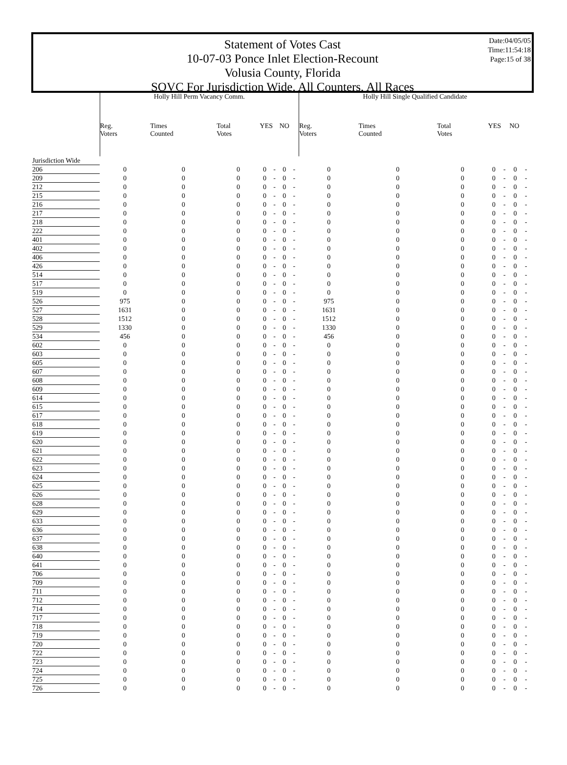Date:04/05/05
Time:11:54:18
Page:15 of 38
Statement of Votes Cast
10-07-03 Ponce Inlet Election-Recount
Volusia County, Florida
SOVC For Jurisdiction Wide, All Counters, All Races
| | Holly Hill Perm Vacancy Comm. | | | | | | | Holly Hill Single Qualified Candidate | | | | | | |
| --- | --- | --- | --- | --- | --- | --- | --- | --- | --- | --- | --- | --- | --- | --- |
| | Reg. Voters | Times Counted | Total Votes | YES | | NO | | Reg. Voters | Times Counted | Total Votes | YES | | NO | |
| Jurisdiction Wide | | | | | | | | | | | | | | |
| 206 | 0 | 0 | 0 | 0 | - | 0 | - | 0 | 0 | 0 | 0 | - | 0 | - |
| 209 | 0 | 0 | 0 | 0 | - | 0 | - | 0 | 0 | 0 | 0 | - | 0 | - |
| 212 | 0 | 0 | 0 | 0 | - | 0 | - | 0 | 0 | 0 | 0 | - | 0 | - |
| 215 | 0 | 0 | 0 | 0 | - | 0 | - | 0 | 0 | 0 | 0 | - | 0 | - |
| 216 | 0 | 0 | 0 | 0 | - | 0 | - | 0 | 0 | 0 | 0 | - | 0 | - |
| 217 | 0 | 0 | 0 | 0 | - | 0 | - | 0 | 0 | 0 | 0 | - | 0 | - |
| 218 | 0 | 0 | 0 | 0 | - | 0 | - | 0 | 0 | 0 | 0 | - | 0 | - |
| 222 | 0 | 0 | 0 | 0 | - | 0 | - | 0 | 0 | 0 | 0 | - | 0 | - |
| 401 | 0 | 0 | 0 | 0 | - | 0 | - | 0 | 0 | 0 | 0 | - | 0 | - |
| 402 | 0 | 0 | 0 | 0 | - | 0 | - | 0 | 0 | 0 | 0 | - | 0 | - |
| 406 | 0 | 0 | 0 | 0 | - | 0 | - | 0 | 0 | 0 | 0 | - | 0 | - |
| 426 | 0 | 0 | 0 | 0 | - | 0 | - | 0 | 0 | 0 | 0 | - | 0 | - |
| 514 | 0 | 0 | 0 | 0 | - | 0 | - | 0 | 0 | 0 | 0 | - | 0 | - |
| 517 | 0 | 0 | 0 | 0 | - | 0 | - | 0 | 0 | 0 | 0 | - | 0 | - |
| 519 | 0 | 0 | 0 | 0 | - | 0 | - | 0 | 0 | 0 | 0 | - | 0 | - |
| 526 | 975 | 0 | 0 | 0 | - | 0 | - | 975 | 0 | 0 | 0 | - | 0 | - |
| 527 | 1631 | 0 | 0 | 0 | - | 0 | - | 1631 | 0 | 0 | 0 | - | 0 | - |
| 528 | 1512 | 0 | 0 | 0 | - | 0 | - | 1512 | 0 | 0 | 0 | - | 0 | - |
| 529 | 1330 | 0 | 0 | 0 | - | 0 | - | 1330 | 0 | 0 | 0 | - | 0 | - |
| 534 | 456 | 0 | 0 | 0 | - | 0 | - | 456 | 0 | 0 | 0 | - | 0 | - |
| 602 | 0 | 0 | 0 | 0 | - | 0 | - | 0 | 0 | 0 | 0 | - | 0 | - |
| 603 | 0 | 0 | 0 | 0 | - | 0 | - | 0 | 0 | 0 | 0 | - | 0 | - |
| 605 | 0 | 0 | 0 | 0 | - | 0 | - | 0 | 0 | 0 | 0 | - | 0 | - |
| 607 | 0 | 0 | 0 | 0 | - | 0 | - | 0 | 0 | 0 | 0 | - | 0 | - |
| 608 | 0 | 0 | 0 | 0 | - | 0 | - | 0 | 0 | 0 | 0 | - | 0 | - |
| 609 | 0 | 0 | 0 | 0 | - | 0 | - | 0 | 0 | 0 | 0 | - | 0 | - |
| 614 | 0 | 0 | 0 | 0 | - | 0 | - | 0 | 0 | 0 | 0 | - | 0 | - |
| 615 | 0 | 0 | 0 | 0 | - | 0 | - | 0 | 0 | 0 | 0 | - | 0 | - |
| 617 | 0 | 0 | 0 | 0 | - | 0 | - | 0 | 0 | 0 | 0 | - | 0 | - |
| 618 | 0 | 0 | 0 | 0 | - | 0 | - | 0 | 0 | 0 | 0 | - | 0 | - |
| 619 | 0 | 0 | 0 | 0 | - | 0 | - | 0 | 0 | 0 | 0 | - | 0 | - |
| 620 | 0 | 0 | 0 | 0 | - | 0 | - | 0 | 0 | 0 | 0 | - | 0 | - |
| 621 | 0 | 0 | 0 | 0 | - | 0 | - | 0 | 0 | 0 | 0 | - | 0 | - |
| 622 | 0 | 0 | 0 | 0 | - | 0 | - | 0 | 0 | 0 | 0 | - | 0 | - |
| 623 | 0 | 0 | 0 | 0 | - | 0 | - | 0 | 0 | 0 | 0 | - | 0 | - |
| 624 | 0 | 0 | 0 | 0 | - | 0 | - | 0 | 0 | 0 | 0 | - | 0 | - |
| 625 | 0 | 0 | 0 | 0 | - | 0 | - | 0 | 0 | 0 | 0 | - | 0 | - |
| 626 | 0 | 0 | 0 | 0 | - | 0 | - | 0 | 0 | 0 | 0 | - | 0 | - |
| 628 | 0 | 0 | 0 | 0 | - | 0 | - | 0 | 0 | 0 | 0 | - | 0 | - |
| 629 | 0 | 0 | 0 | 0 | - | 0 | - | 0 | 0 | 0 | 0 | - | 0 | - |
| 633 | 0 | 0 | 0 | 0 | - | 0 | - | 0 | 0 | 0 | 0 | - | 0 | - |
| 636 | 0 | 0 | 0 | 0 | - | 0 | - | 0 | 0 | 0 | 0 | - | 0 | - |
| 637 | 0 | 0 | 0 | 0 | - | 0 | - | 0 | 0 | 0 | 0 | - | 0 | - |
| 638 | 0 | 0 | 0 | 0 | - | 0 | - | 0 | 0 | 0 | 0 | - | 0 | - |
| 640 | 0 | 0 | 0 | 0 | - | 0 | - | 0 | 0 | 0 | 0 | - | 0 | - |
| 641 | 0 | 0 | 0 | 0 | - | 0 | - | 0 | 0 | 0 | 0 | - | 0 | - |
| 706 | 0 | 0 | 0 | 0 | - | 0 | - | 0 | 0 | 0 | 0 | - | 0 | - |
| 709 | 0 | 0 | 0 | 0 | - | 0 | - | 0 | 0 | 0 | 0 | - | 0 | - |
| 711 | 0 | 0 | 0 | 0 | - | 0 | - | 0 | 0 | 0 | 0 | - | 0 | - |
| 712 | 0 | 0 | 0 | 0 | - | 0 | - | 0 | 0 | 0 | 0 | - | 0 | - |
| 714 | 0 | 0 | 0 | 0 | - | 0 | - | 0 | 0 | 0 | 0 | - | 0 | - |
| 717 | 0 | 0 | 0 | 0 | - | 0 | - | 0 | 0 | 0 | 0 | - | 0 | - |
| 718 | 0 | 0 | 0 | 0 | - | 0 | - | 0 | 0 | 0 | 0 | - | 0 | - |
| 719 | 0 | 0 | 0 | 0 | - | 0 | - | 0 | 0 | 0 | 0 | - | 0 | - |
| 720 | 0 | 0 | 0 | 0 | - | 0 | - | 0 | 0 | 0 | 0 | - | 0 | - |
| 722 | 0 | 0 | 0 | 0 | - | 0 | - | 0 | 0 | 0 | 0 | - | 0 | - |
| 723 | 0 | 0 | 0 | 0 | - | 0 | - | 0 | 0 | 0 | 0 | - | 0 | - |
| 724 | 0 | 0 | 0 | 0 | - | 0 | - | 0 | 0 | 0 | 0 | - | 0 | - |
| 725 | 0 | 0 | 0 | 0 | - | 0 | - | 0 | 0 | 0 | 0 | - | 0 | - |
| 726 | 0 | 0 | 0 | 0 | - | 0 | - | 0 | 0 | 0 | 0 | - | 0 | - |